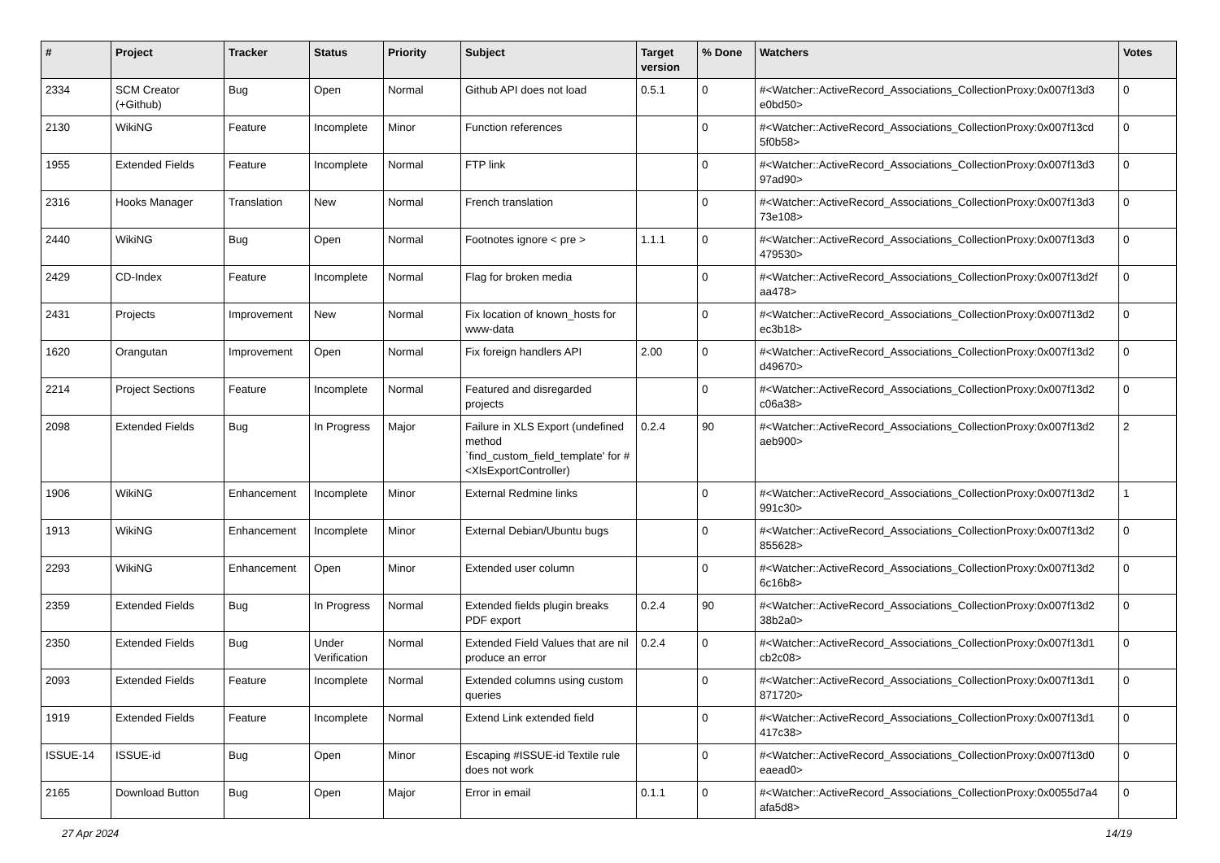| # | Project | Tracker | Status | Priority | Subject | Target version | % Done | Watchers | Votes |
| --- | --- | --- | --- | --- | --- | --- | --- | --- | --- |
| 2334 | SCM Creator (+Github) | Bug | Open | Normal | Github API does not load | 0.5.1 | 0 | #<Watcher::ActiveRecord_Associations_CollectionProxy:0x007f13d3 e0bd50> | 0 |
| 2130 | WikiNG | Feature | Incomplete | Minor | Function references | | 0 | #<Watcher::ActiveRecord_Associations_CollectionProxy:0x007f13cd 5f0b58> | 0 |
| 1955 | Extended Fields | Feature | Incomplete | Normal | FTP link | | 0 | #<Watcher::ActiveRecord_Associations_CollectionProxy:0x007f13d3 97ad90> | 0 |
| 2316 | Hooks Manager | Translation | New | Normal | French translation | | 0 | #<Watcher::ActiveRecord_Associations_CollectionProxy:0x007f13d3 73e108> | 0 |
| 2440 | WikiNG | Bug | Open | Normal | Footnotes ignore < pre > | 1.1.1 | 0 | #<Watcher::ActiveRecord_Associations_CollectionProxy:0x007f13d3 479530> | 0 |
| 2429 | CD-Index | Feature | Incomplete | Normal | Flag for broken media | | 0 | #<Watcher::ActiveRecord_Associations_CollectionProxy:0x007f13d2f aa478> | 0 |
| 2431 | Projects | Improvement | New | Normal | Fix location of known_hosts for www-data | | 0 | #<Watcher::ActiveRecord_Associations_CollectionProxy:0x007f13d2 ec3b18> | 0 |
| 1620 | Orangutan | Improvement | Open | Normal | Fix foreign handlers API | 2.00 | 0 | #<Watcher::ActiveRecord_Associations_CollectionProxy:0x007f13d2 d49670> | 0 |
| 2214 | Project Sections | Feature | Incomplete | Normal | Featured and disregarded projects | | 0 | #<Watcher::ActiveRecord_Associations_CollectionProxy:0x007f13d2 c06a38> | 0 |
| 2098 | Extended Fields | Bug | In Progress | Major | Failure in XLS Export (undefined method `find_custom_field_template' for #<XlsExportController) | 0.2.4 | 90 | #<Watcher::ActiveRecord_Associations_CollectionProxy:0x007f13d2 aeb900> | 2 |
| 1906 | WikiNG | Enhancement | Incomplete | Minor | External Redmine links | | 0 | #<Watcher::ActiveRecord_Associations_CollectionProxy:0x007f13d2 991c30> | 1 |
| 1913 | WikiNG | Enhancement | Incomplete | Minor | External Debian/Ubuntu bugs | | 0 | #<Watcher::ActiveRecord_Associations_CollectionProxy:0x007f13d2 855628> | 0 |
| 2293 | WikiNG | Enhancement | Open | Minor | Extended user column | | 0 | #<Watcher::ActiveRecord_Associations_CollectionProxy:0x007f13d2 6c16b8> | 0 |
| 2359 | Extended Fields | Bug | In Progress | Normal | Extended fields plugin breaks PDF export | 0.2.4 | 90 | #<Watcher::ActiveRecord_Associations_CollectionProxy:0x007f13d2 38b2a0> | 0 |
| 2350 | Extended Fields | Bug | Under Verification | Normal | Extended Field Values that are nil produce an error | 0.2.4 | 0 | #<Watcher::ActiveRecord_Associations_CollectionProxy:0x007f13d1 cb2c08> | 0 |
| 2093 | Extended Fields | Feature | Incomplete | Normal | Extended columns using custom queries | | 0 | #<Watcher::ActiveRecord_Associations_CollectionProxy:0x007f13d1 871720> | 0 |
| 1919 | Extended Fields | Feature | Incomplete | Normal | Extend Link extended field | | 0 | #<Watcher::ActiveRecord_Associations_CollectionProxy:0x007f13d1 417c38> | 0 |
| ISSUE-14 | ISSUE-id | Bug | Open | Minor | Escaping #ISSUE-id Textile rule does not work | | 0 | #<Watcher::ActiveRecord_Associations_CollectionProxy:0x007f13d0 eaead0> | 0 |
| 2165 | Download Button | Bug | Open | Major | Error in email | 0.1.1 | 0 | #<Watcher::ActiveRecord_Associations_CollectionProxy:0x0055d7a4 afa5d8> | 0 |
27 Apr 2024 14/19